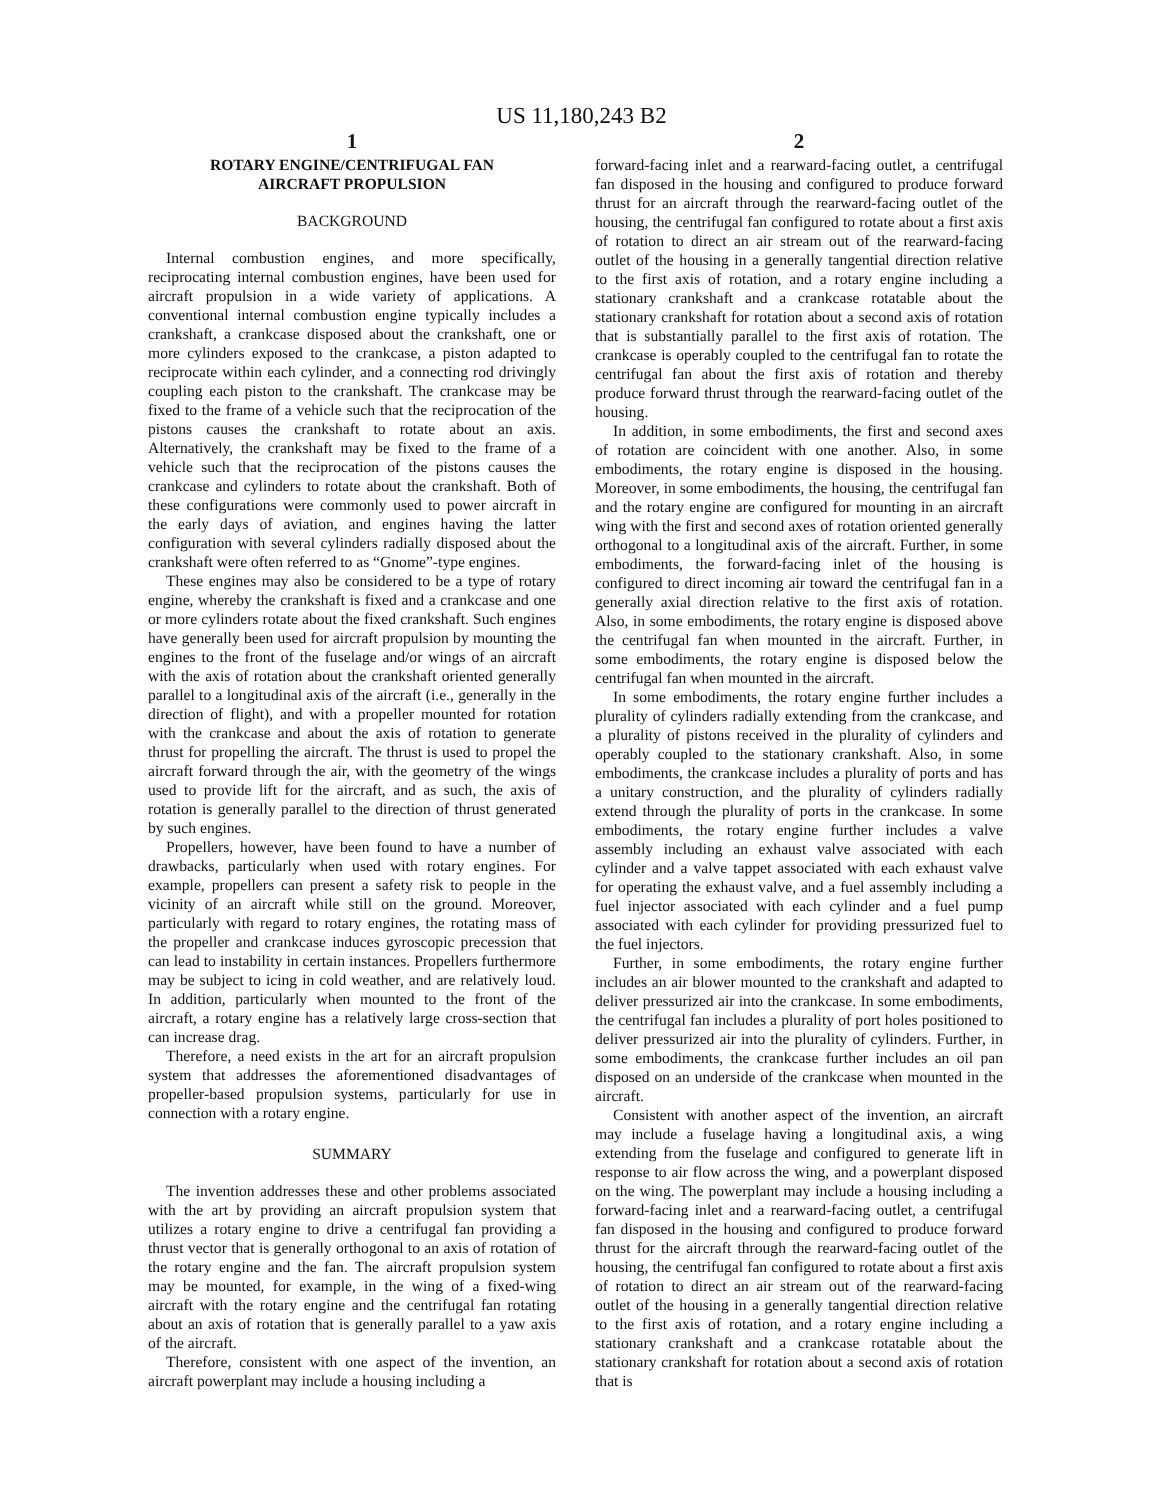US 11,180,243 B2
1
ROTARY ENGINE/CENTRIFUGAL FAN
AIRCRAFT PROPULSION
BACKGROUND
Internal combustion engines, and more specifically, reciprocating internal combustion engines, have been used for aircraft propulsion in a wide variety of applications. A conventional internal combustion engine typically includes a crankshaft, a crankcase disposed about the crankshaft, one or more cylinders exposed to the crankcase, a piston adapted to reciprocate within each cylinder, and a connecting rod drivingly coupling each piston to the crankshaft. The crankcase may be fixed to the frame of a vehicle such that the reciprocation of the pistons causes the crankshaft to rotate about an axis. Alternatively, the crankshaft may be fixed to the frame of a vehicle such that the reciprocation of the pistons causes the crankcase and cylinders to rotate about the crankshaft. Both of these configurations were commonly used to power aircraft in the early days of aviation, and engines having the latter configuration with several cylinders radially disposed about the crankshaft were often referred to as “Gnome”-type engines.
These engines may also be considered to be a type of rotary engine, whereby the crankshaft is fixed and a crankcase and one or more cylinders rotate about the fixed crankshaft. Such engines have generally been used for aircraft propulsion by mounting the engines to the front of the fuselage and/or wings of an aircraft with the axis of rotation about the crankshaft oriented generally parallel to a longitudinal axis of the aircraft (i.e., generally in the direction of flight), and with a propeller mounted for rotation with the crankcase and about the axis of rotation to generate thrust for propelling the aircraft. The thrust is used to propel the aircraft forward through the air, with the geometry of the wings used to provide lift for the aircraft, and as such, the axis of rotation is generally parallel to the direction of thrust generated by such engines.
Propellers, however, have been found to have a number of drawbacks, particularly when used with rotary engines. For example, propellers can present a safety risk to people in the vicinity of an aircraft while still on the ground. Moreover, particularly with regard to rotary engines, the rotating mass of the propeller and crankcase induces gyroscopic precession that can lead to instability in certain instances. Propellers furthermore may be subject to icing in cold weather, and are relatively loud. In addition, particularly when mounted to the front of the aircraft, a rotary engine has a relatively large cross-section that can increase drag.
Therefore, a need exists in the art for an aircraft propulsion system that addresses the aforementioned disadvantages of propeller-based propulsion systems, particularly for use in connection with a rotary engine.
SUMMARY
The invention addresses these and other problems associated with the art by providing an aircraft propulsion system that utilizes a rotary engine to drive a centrifugal fan providing a thrust vector that is generally orthogonal to an axis of rotation of the rotary engine and the fan. The aircraft propulsion system may be mounted, for example, in the wing of a fixed-wing aircraft with the rotary engine and the centrifugal fan rotating about an axis of rotation that is generally parallel to a yaw axis of the aircraft.
Therefore, consistent with one aspect of the invention, an aircraft powerplant may include a housing including a
2
forward-facing inlet and a rearward-facing outlet, a centrifugal fan disposed in the housing and configured to produce forward thrust for an aircraft through the rearward-facing outlet of the housing, the centrifugal fan configured to rotate about a first axis of rotation to direct an air stream out of the rearward-facing outlet of the housing in a generally tangential direction relative to the first axis of rotation, and a rotary engine including a stationary crankshaft and a crankcase rotatable about the stationary crankshaft for rotation about a second axis of rotation that is substantially parallel to the first axis of rotation. The crankcase is operably coupled to the centrifugal fan to rotate the centrifugal fan about the first axis of rotation and thereby produce forward thrust through the rearward-facing outlet of the housing.
In addition, in some embodiments, the first and second axes of rotation are coincident with one another. Also, in some embodiments, the rotary engine is disposed in the housing. Moreover, in some embodiments, the housing, the centrifugal fan and the rotary engine are configured for mounting in an aircraft wing with the first and second axes of rotation oriented generally orthogonal to a longitudinal axis of the aircraft. Further, in some embodiments, the forward-facing inlet of the housing is configured to direct incoming air toward the centrifugal fan in a generally axial direction relative to the first axis of rotation. Also, in some embodiments, the rotary engine is disposed above the centrifugal fan when mounted in the aircraft. Further, in some embodiments, the rotary engine is disposed below the centrifugal fan when mounted in the aircraft.
In some embodiments, the rotary engine further includes a plurality of cylinders radially extending from the crankcase, and a plurality of pistons received in the plurality of cylinders and operably coupled to the stationary crankshaft. Also, in some embodiments, the crankcase includes a plurality of ports and has a unitary construction, and the plurality of cylinders radially extend through the plurality of ports in the crankcase. In some embodiments, the rotary engine further includes a valve assembly including an exhaust valve associated with each cylinder and a valve tappet associated with each exhaust valve for operating the exhaust valve, and a fuel assembly including a fuel injector associated with each cylinder and a fuel pump associated with each cylinder for providing pressurized fuel to the fuel injectors.
Further, in some embodiments, the rotary engine further includes an air blower mounted to the crankshaft and adapted to deliver pressurized air into the crankcase. In some embodiments, the centrifugal fan includes a plurality of port holes positioned to deliver pressurized air into the plurality of cylinders. Further, in some embodiments, the crankcase further includes an oil pan disposed on an underside of the crankcase when mounted in the aircraft.
Consistent with another aspect of the invention, an aircraft may include a fuselage having a longitudinal axis, a wing extending from the fuselage and configured to generate lift in response to air flow across the wing, and a powerplant disposed on the wing. The powerplant may include a housing including a forward-facing inlet and a rearward-facing outlet, a centrifugal fan disposed in the housing and configured to produce forward thrust for the aircraft through the rearward-facing outlet of the housing, the centrifugal fan configured to rotate about a first axis of rotation to direct an air stream out of the rearward-facing outlet of the housing in a generally tangential direction relative to the first axis of rotation, and a rotary engine including a stationary crankshaft and a crankcase rotatable about the stationary crankshaft for rotation about a second axis of rotation that is